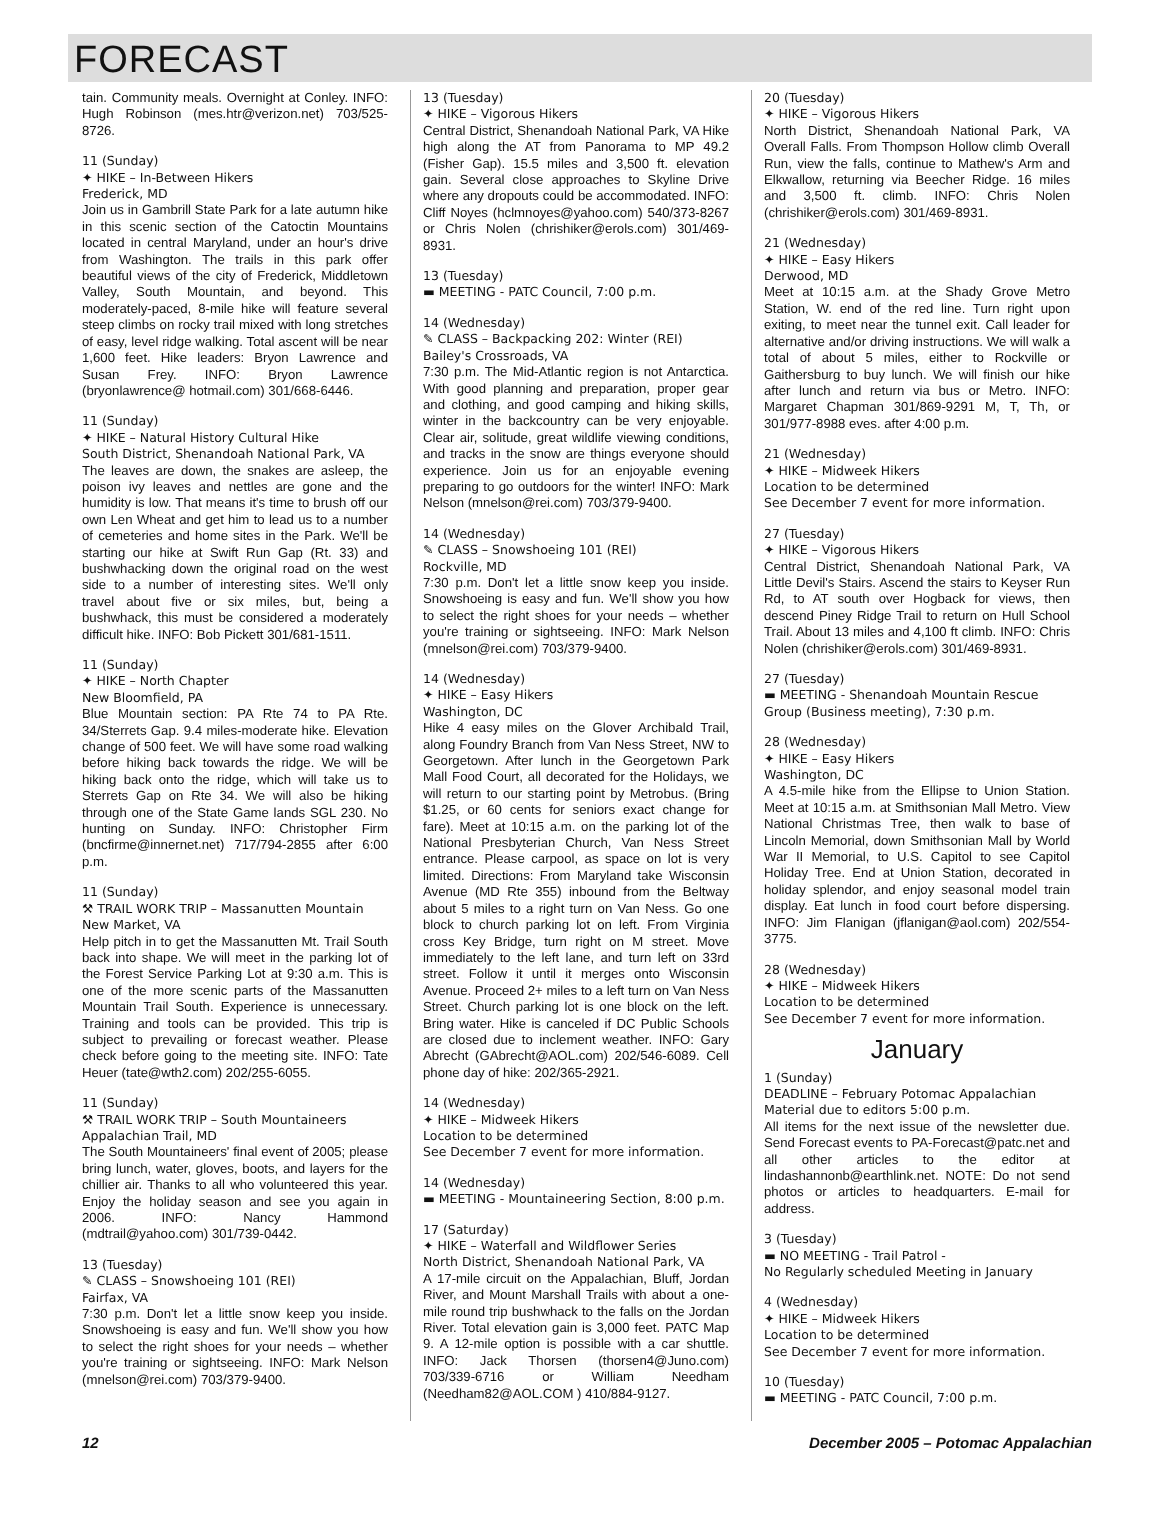FORECAST
tain. Community meals. Overnight at Conley. INFO: Hugh Robinson (mes.htr@verizon.net) 703/525-8726.
11 (Sunday)
✦ HIKE – In-Between Hikers
Frederick, MD
Join us in Gambrill State Park for a late autumn hike in this scenic section of the Catoctin Mountains located in central Maryland, under an hour's drive from Washington. The trails in this park offer beautiful views of the city of Frederick, Middletown Valley, South Mountain, and beyond. This moderately-paced, 8-mile hike will feature several steep climbs on rocky trail mixed with long stretches of easy, level ridge walking. Total ascent will be near 1,600 feet. Hike leaders: Bryon Lawrence and Susan Frey. INFO: Bryon Lawrence (bryonlawrence@ hotmail.com) 301/668-6446.
11 (Sunday)
✦ HIKE – Natural History Cultural Hike
South District, Shenandoah National Park, VA
The leaves are down, the snakes are asleep, the poison ivy leaves and nettles are gone and the humidity is low. That means it's time to brush off our own Len Wheat and get him to lead us to a number of cemeteries and home sites in the Park. We'll be starting our hike at Swift Run Gap (Rt. 33) and bushwhacking down the original road on the west side to a number of interesting sites. We'll only travel about five or six miles, but, being a bushwhack, this must be considered a moderately difficult hike. INFO: Bob Pickett 301/681-1511.
11 (Sunday)
✦ HIKE – North Chapter
New Bloomfield, PA
Blue Mountain section: PA Rte 74 to PA Rte. 34/Sterrets Gap. 9.4 miles-moderate hike. Elevation change of 500 feet. We will have some road walking before hiking back towards the ridge. We will be hiking back onto the ridge, which will take us to Sterrets Gap on Rte 34. We will also be hiking through one of the State Game lands SGL 230. No hunting on Sunday. INFO: Christopher Firm (bncfirme@innernet.net) 717/794-2855 after 6:00 p.m.
11 (Sunday)
⚒ TRAIL WORK TRIP – Massanutten Mountain
New Market, VA
Help pitch in to get the Massanutten Mt. Trail South back into shape. We will meet in the parking lot of the Forest Service Parking Lot at 9:30 a.m. This is one of the more scenic parts of the Massanutten Mountain Trail South. Experience is unnecessary. Training and tools can be provided. This trip is subject to prevailing or forecast weather. Please check before going to the meeting site. INFO: Tate Heuer (tate@wth2.com) 202/255-6055.
11 (Sunday)
⚒ TRAIL WORK TRIP – South Mountaineers
Appalachian Trail, MD
The South Mountaineers' final event of 2005; please bring lunch, water, gloves, boots, and layers for the chillier air. Thanks to all who volunteered this year. Enjoy the holiday season and see you again in 2006. INFO: Nancy Hammond (mdtrail@yahoo.com) 301/739-0442.
13 (Tuesday)
✎ CLASS – Snowshoeing 101 (REI)
Fairfax, VA
7:30 p.m. Don't let a little snow keep you inside. Snowshoeing is easy and fun. We'll show you how to select the right shoes for your needs – whether you're training or sightseeing. INFO: Mark Nelson (mnelson@rei.com) 703/379-9400.
13 (Tuesday)
✦ HIKE – Vigorous Hikers
Central District, Shenandoah National Park, VA Hike high along the AT from Panorama to MP 49.2 (Fisher Gap). 15.5 miles and 3,500 ft. elevation gain. Several close approaches to Skyline Drive where any dropouts could be accommodated. INFO: Cliff Noyes (hclmnoyes@yahoo.com) 540/373-8267 or Chris Nolen (chrishiker@erols.com) 301/469-8931.
13 (Tuesday)
▬ MEETING - PATC Council, 7:00 p.m.
14 (Wednesday)
✎ CLASS – Backpacking 202: Winter (REI)
Bailey's Crossroads, VA
7:30 p.m. The Mid-Atlantic region is not Antarctica. With good planning and preparation, proper gear and clothing, and good camping and hiking skills, winter in the backcountry can be very enjoyable. Clear air, solitude, great wildlife viewing conditions, and tracks in the snow are things everyone should experience. Join us for an enjoyable evening preparing to go outdoors for the winter! INFO: Mark Nelson (mnelson@rei.com) 703/379-9400.
14 (Wednesday)
✎ CLASS – Snowshoeing 101 (REI)
Rockville, MD
7:30 p.m. Don't let a little snow keep you inside. Snowshoeing is easy and fun. We'll show you how to select the right shoes for your needs – whether you're training or sightseeing. INFO: Mark Nelson (mnelson@rei.com) 703/379-9400.
14 (Wednesday)
✦ HIKE – Easy Hikers
Washington, DC
Hike 4 easy miles on the Glover Archibald Trail, along Foundry Branch from Van Ness Street, NW to Georgetown. After lunch in the Georgetown Park Mall Food Court, all decorated for the Holidays, we will return to our starting point by Metrobus. (Bring $1.25, or 60 cents for seniors exact change for fare). Meet at 10:15 a.m. on the parking lot of the National Presbyterian Church, Van Ness Street entrance. Please carpool, as space on lot is very limited. Directions: From Maryland take Wisconsin Avenue (MD Rte 355) inbound from the Beltway about 5 miles to a right turn on Van Ness. Go one block to church parking lot on left. From Virginia cross Key Bridge, turn right on M street. Move immediately to the left lane, and turn left on 33rd street. Follow it until it merges onto Wisconsin Avenue. Proceed 2+ miles to a left turn on Van Ness Street. Church parking lot is one block on the left. Bring water. Hike is canceled if DC Public Schools are closed due to inclement weather. INFO: Gary Abrecht (GAbrecht@AOL.com) 202/546-6089. Cell phone day of hike: 202/365-2921.
14 (Wednesday)
✦ HIKE – Midweek Hikers
Location to be determined
See December 7 event for more information.
14 (Wednesday)
▬ MEETING - Mountaineering Section, 8:00 p.m.
17 (Saturday)
✦ HIKE – Waterfall and Wildflower Series
North District, Shenandoah National Park, VA
A 17-mile circuit on the Appalachian, Bluff, Jordan River, and Mount Marshall Trails with about a one-mile round trip bushwhack to the falls on the Jordan River. Total elevation gain is 3,000 feet. PATC Map 9. A 12-mile option is possible with a car shuttle. INFO: Jack Thorsen (thorsen4@Juno.com) 703/339-6716 or William Needham (Needham82@AOL.COM ) 410/884-9127.
20 (Tuesday)
✦ HIKE – Vigorous Hikers
North District, Shenandoah National Park, VA Overall Falls. From Thompson Hollow climb Overall Run, view the falls, continue to Mathew's Arm and Elkwallow, returning via Beecher Ridge. 16 miles and 3,500 ft. climb. INFO: Chris Nolen (chrishiker@erols.com) 301/469-8931.
21 (Wednesday)
✦ HIKE – Easy Hikers
Derwood, MD
Meet at 10:15 a.m. at the Shady Grove Metro Station, W. end of the red line. Turn right upon exiting, to meet near the tunnel exit. Call leader for alternative and/or driving instructions. We will walk a total of about 5 miles, either to Rockville or Gaithersburg to buy lunch. We will finish our hike after lunch and return via bus or Metro. INFO: Margaret Chapman 301/869-9291 M, T, Th, or 301/977-8988 eves. after 4:00 p.m.
21 (Wednesday)
✦ HIKE – Midweek Hikers
Location to be determined
See December 7 event for more information.
27 (Tuesday)
✦ HIKE – Vigorous Hikers
Central District, Shenandoah National Park, VA Little Devil's Stairs. Ascend the stairs to Keyser Run Rd, to AT south over Hogback for views, then descend Piney Ridge Trail to return on Hull School Trail. About 13 miles and 4,100 ft climb. INFO: Chris Nolen (chrishiker@erols.com) 301/469-8931.
27 (Tuesday)
▬ MEETING - Shenandoah Mountain Rescue Group (Business meeting), 7:30 p.m.
28 (Wednesday)
✦ HIKE – Easy Hikers
Washington, DC
A 4.5-mile hike from the Ellipse to Union Station. Meet at 10:15 a.m. at Smithsonian Mall Metro. View National Christmas Tree, then walk to base of Lincoln Memorial, down Smithsonian Mall by World War II Memorial, to U.S. Capitol to see Capitol Holiday Tree. End at Union Station, decorated in holiday splendor, and enjoy seasonal model train display. Eat lunch in food court before dispersing. INFO: Jim Flanigan (jflanigan@aol.com) 202/554-3775.
28 (Wednesday)
✦ HIKE – Midweek Hikers
Location to be determined
See December 7 event for more information.
January
1 (Sunday)
DEADLINE – February Potomac Appalachian Material due to editors 5:00 p.m.
All items for the next issue of the newsletter due. Send Forecast events to PA-Forecast@patc.net and all other articles to the editor at lindashannonb@earthlink.net. NOTE: Do not send photos or articles to headquarters. E-mail for address.
3 (Tuesday)
▬ NO MEETING - Trail Patrol -
No Regularly scheduled Meeting in January
4 (Wednesday)
✦ HIKE – Midweek Hikers
Location to be determined
See December 7 event for more information.
10 (Tuesday)
▬ MEETING - PATC Council, 7:00 p.m.
12 December 2005 – Potomac Appalachian